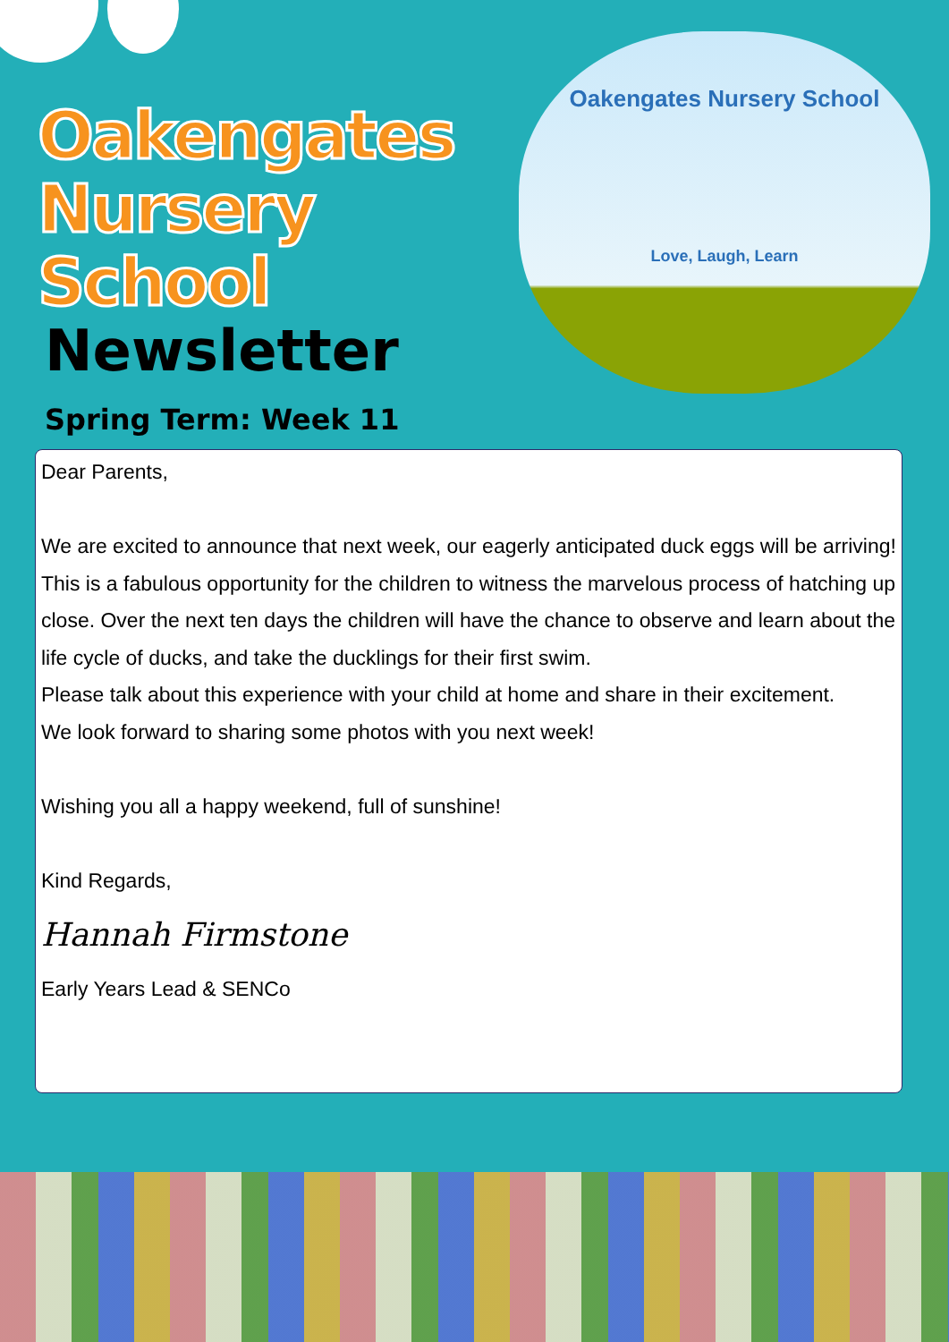Oakengates
Nursery School
Oakengates Nursery School
Love, Laugh, Learn
Newsletter
Spring Term: Week 11
Dear Parents,
We are excited to announce that next week, our eagerly anticipated duck eggs will be arriving!
This is a fabulous opportunity for the children to witness the marvelous process of hatching up close. Over the next ten days the children will have the chance to observe and learn about the life cycle of ducks, and take the ducklings for their first swim.
Please talk about this experience with your child at home and share in their excitement.
We look forward to sharing some photos with you next week!
Wishing you all a happy weekend, full of sunshine!
Kind Regards,
Hannah Firmstone
Early Years Lead & SENCo